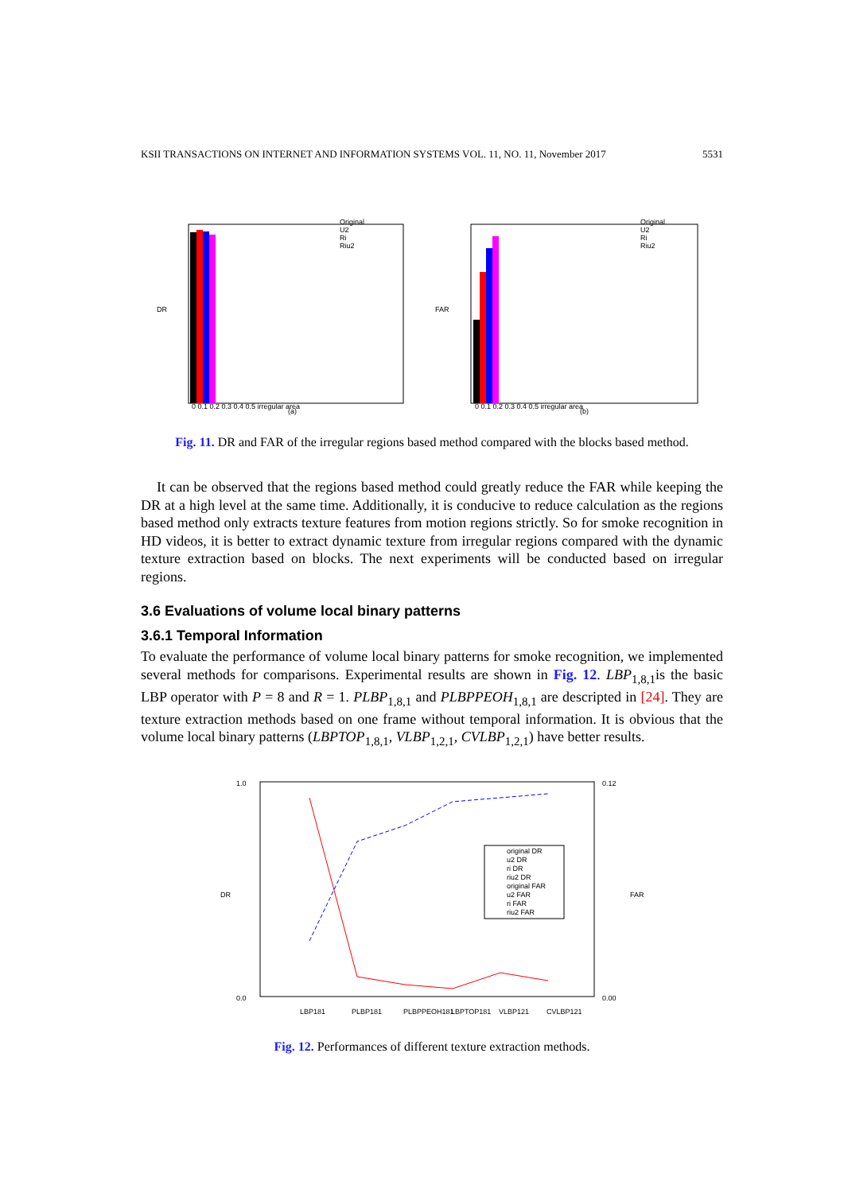KSII TRANSACTIONS ON INTERNET AND INFORMATION SYSTEMS VOL. 11, NO. 11, November 2017 5531
DR
(a)
0 0.1 0.2 0.3 0.4 0.5 irregular area
Original
U2
Ri
Riu2
FAR
(b)
0 0.1 0.2 0.3 0.4 0.5 irregular area
Original
U2
Ri
Riu2
Fig. 11. DR and FAR of the irregular regions based method compared with the blocks based method.
It can be observed that the regions based method could greatly reduce the FAR while keeping the DR at a high level at the same time. Additionally, it is conducive to reduce calculation as the regions based method only extracts texture features from motion regions strictly. So for smoke recognition in HD videos, it is better to extract dynamic texture from irregular regions compared with the dynamic texture extraction based on blocks. The next experiments will be conducted based on irregular regions.
3.6 Evaluations of volume local binary patterns
3.6.1 Temporal Information
To evaluate the performance of volume local binary patterns for smoke recognition, we implemented several methods for comparisons. Experimental results are shown in Fig. 12. LBP<sub>1,8,1</sub>is the basic LBP operator with P = 8 and R = 1. PLBP<sub>1,8,1</sub> and PLBPPEOH<sub>1,8,1</sub> are descripted in [24]. They are texture extraction methods based on one frame without temporal information. It is obvious that the volume local binary patterns (LBPTOP<sub>1,8,1</sub>, VLBP<sub>1,2,1</sub>, CVLBP<sub>1,2,1</sub>) have better results.
DR
FAR
1.0
0.0
0.12
0.00
LBP181
PLBP181
PLBPPEOH181
LBPTOP181
VLBP121
CVLBP121
original DR
u2 DR
ri DR
riu2 DR
original FAR
u2 FAR
ri FAR
riu2 FAR
Fig. 12. Performances of different texture extraction methods.